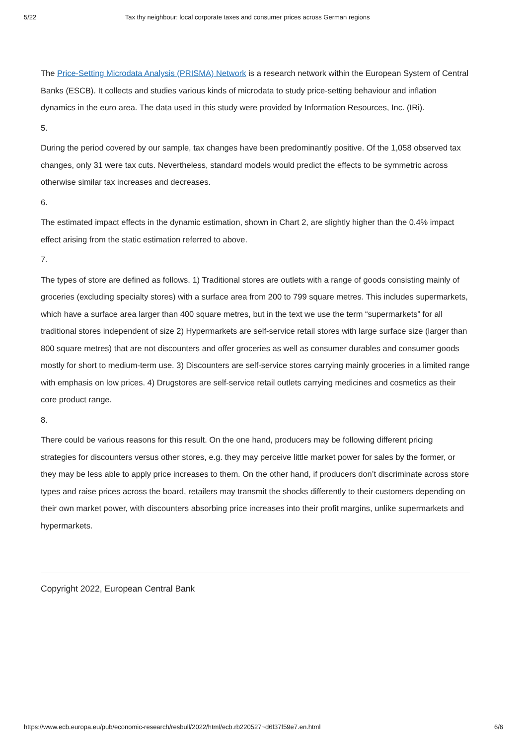5/22 Tax thy neighbour: local corporate taxes and consumer prices across German regions
The Price-Setting Microdata Analysis (PRISMA) Network is a research network within the European System of Central Banks (ESCB). It collects and studies various kinds of microdata to study price-setting behaviour and inflation dynamics in the euro area. The data used in this study were provided by Information Resources, Inc. (IRi).
5.
During the period covered by our sample, tax changes have been predominantly positive. Of the 1,058 observed tax changes, only 31 were tax cuts. Nevertheless, standard models would predict the effects to be symmetric across otherwise similar tax increases and decreases.
6.
The estimated impact effects in the dynamic estimation, shown in Chart 2, are slightly higher than the 0.4% impact effect arising from the static estimation referred to above.
7.
The types of store are defined as follows. 1) Traditional stores are outlets with a range of goods consisting mainly of groceries (excluding specialty stores) with a surface area from 200 to 799 square metres. This includes supermarkets, which have a surface area larger than 400 square metres, but in the text we use the term “supermarkets” for all traditional stores independent of size 2) Hypermarkets are self-service retail stores with large surface size (larger than 800 square metres) that are not discounters and offer groceries as well as consumer durables and consumer goods mostly for short to medium-term use. 3) Discounters are self-service stores carrying mainly groceries in a limited range with emphasis on low prices. 4) Drugstores are self-service retail outlets carrying medicines and cosmetics as their core product range.
8.
There could be various reasons for this result. On the one hand, producers may be following different pricing strategies for discounters versus other stores, e.g. they may perceive little market power for sales by the former, or they may be less able to apply price increases to them. On the other hand, if producers don’t discriminate across store types and raise prices across the board, retailers may transmit the shocks differently to their customers depending on their own market power, with discounters absorbing price increases into their profit margins, unlike supermarkets and hypermarkets.
Copyright 2022, European Central Bank
https://www.ecb.europa.eu/pub/economic-research/resbull/2022/html/ecb.rb220527~d6f37f59e7.en.html 6/6